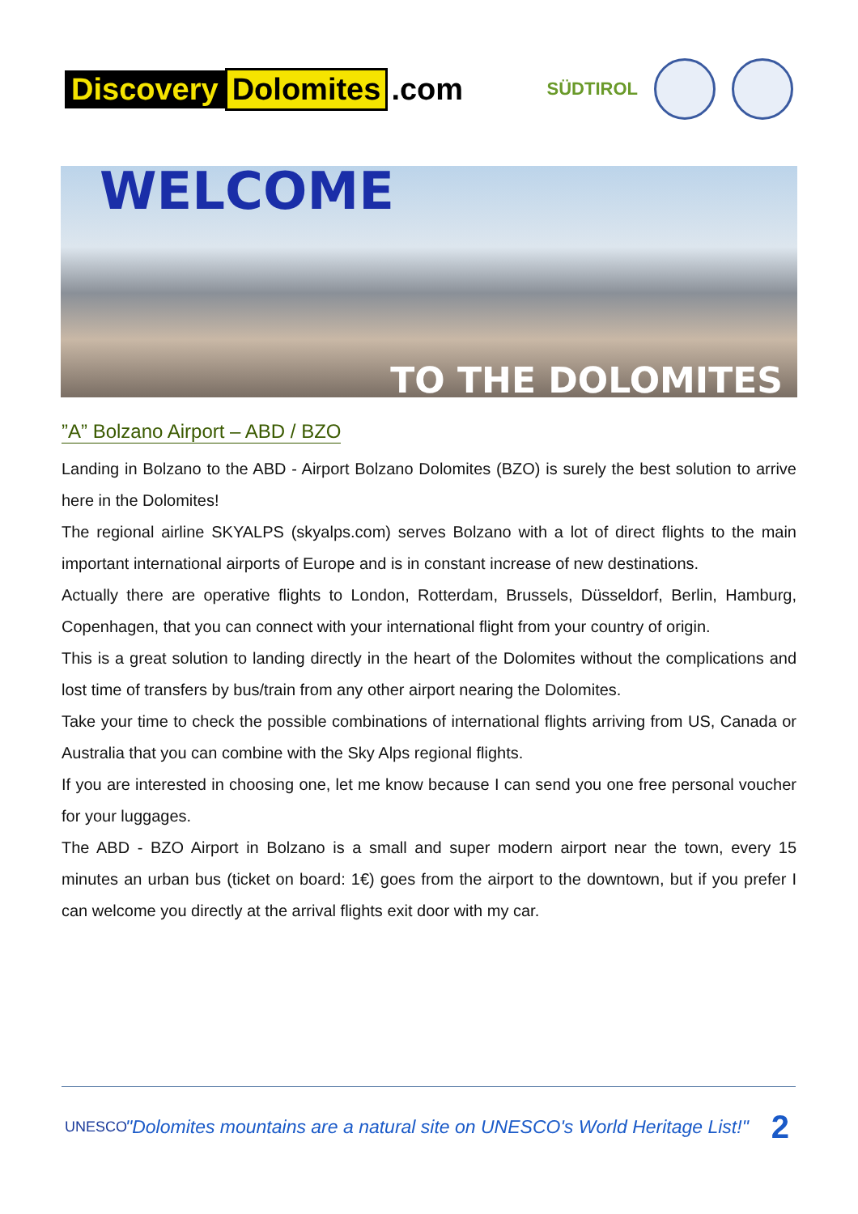Discovery Dolomites.com
SÜDTIROL
WELCOME
TO THE DOLOMITES
”A” Bolzano Airport – ABD / BZO
Landing in Bolzano to the ABD - Airport Bolzano Dolomites (BZO) is surely the best solution to arrive here in the Dolomites!
The regional airline SKYALPS (skyalps.com) serves Bolzano with a lot of direct flights to the main important international airports of Europe and is in constant increase of new destinations.
Actually there are operative flights to London, Rotterdam, Brussels, Düsseldorf, Berlin, Hamburg, Copenhagen, that you can connect with your international flight from your country of origin.
This is a great solution to landing directly in the heart of the Dolomites without the complications and lost time of transfers by bus/train from any other airport nearing the Dolomites.
Take your time to check the possible combinations of international flights arriving from US, Canada or Australia that you can combine with the Sky Alps regional flights.
If you are interested in choosing one, let me know because I can send you one free personal voucher for your luggages.
The ABD - BZO Airport in Bolzano is a small and super modern airport near the town, every 15 minutes an urban bus (ticket on board: 1€) goes from the airport to the downtown, but if you prefer I can welcome you directly at the arrival flights exit door with my car.
UNESCO "Dolomites mountains are a natural site on UNESCO's World Heritage List!" 2